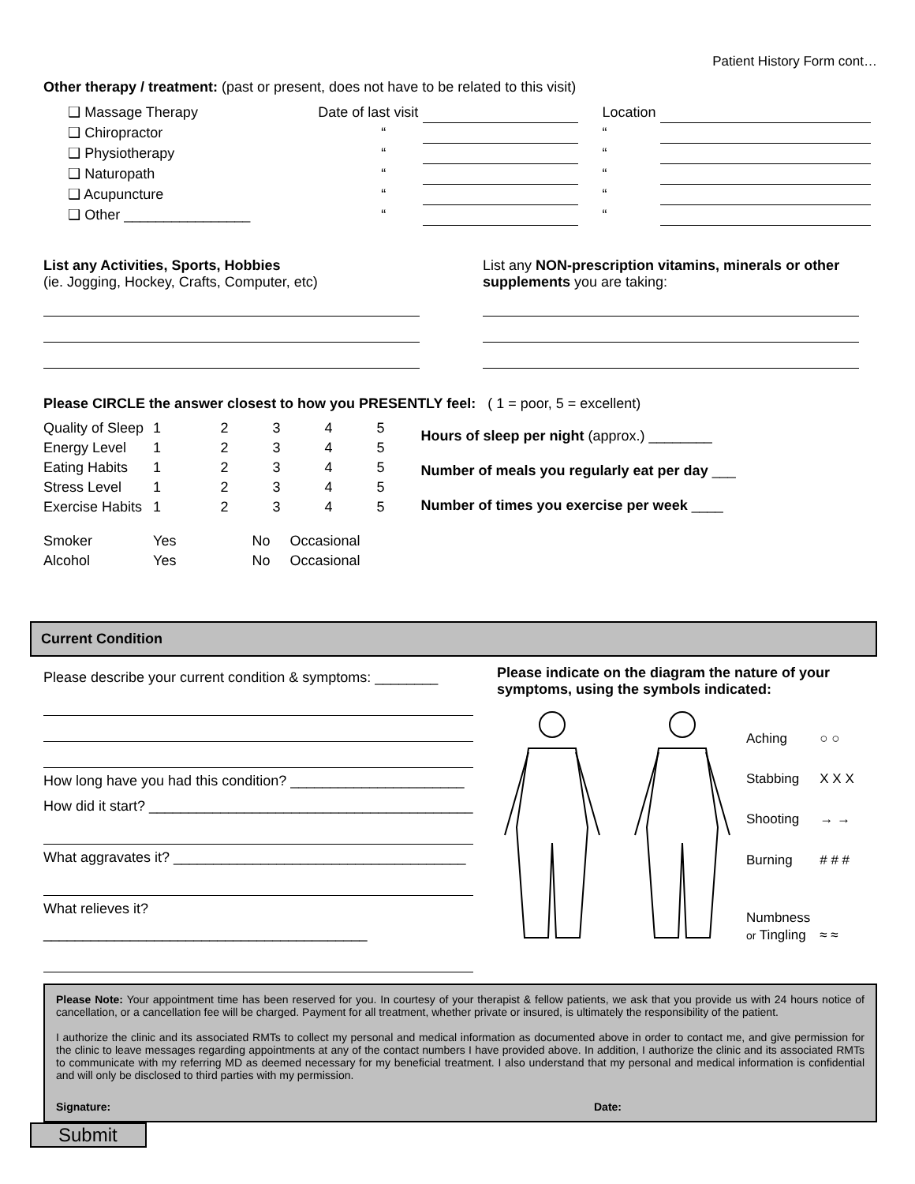Patient History Form cont…
Other therapy / treatment: (past or present, does not have to be related to this visit)
| ❑ Massage Therapy | Date of last visit | | Location | |
| ❑ Chiropractor | “ | | “ | |
| ❑ Physiotherapy | “ | | “ | |
| ❑ Naturopath | “ | | “ | |
| ❑ Acupuncture | “ | | “ | |
| ❑ Other ________________ | “ | | “ | |
List any Activities, Sports, Hobbies
(ie. Jogging, Hockey, Crafts, Computer, etc)
List any NON-prescription vitamins, minerals or other supplements you are taking:
Please CIRCLE the answer closest to how you PRESENTLY feel: ( 1 = poor, 5 = excellent)
| Quality of Sleep | 1 | 2 | 3 | 4 | 5 |
| Energy Level | 1 | 2 | 3 | 4 | 5 |
| Eating Habits | 1 | 2 | 3 | 4 | 5 |
| Stress Level | 1 | 2 | 3 | 4 | 5 |
| Exercise Habits | 1 | 2 | 3 | 4 | 5 |
| Smoker | Yes | No | | Occasional | |
| Alcohol | Yes | No | | Occasional | |
Hours of sleep per night (approx.) ________
Number of meals you regularly eat per day ___
Number of times you exercise per week ____
Current Condition
Please describe your current condition & symptoms: ________
How long have you had this condition? ______________________
How did it start? _________________________________________
What aggravates it? _____________________________________
What relieves it? _________________________________________
Please indicate on the diagram the nature of your symptoms, using the symbols indicated:
| Aching | ○ ○ |
| Stabbing | X X X |
| Shooting | → → |
| Burning | # # # |
| Numbness or Tingling | ≈ ≈ |
Please Note: Your appointment time has been reserved for you. In courtesy of your therapist & fellow patients, we ask that you provide us with 24 hours notice of cancellation, or a cancellation fee will be charged. Payment for all treatment, whether private or insured, is ultimately the responsibility of the patient.
I authorize the clinic and its associated RMTs to collect my personal and medical information as documented above in order to contact me, and give permission for the clinic to leave messages regarding appointments at any of the contact numbers I have provided above. In addition, I authorize the clinic and its associated RMTs to communicate with my referring MD as deemed necessary for my beneficial treatment. I also understand that my personal and medical information is confidential and will only be disclosed to third parties with my permission.
Signature: Date:
Submit